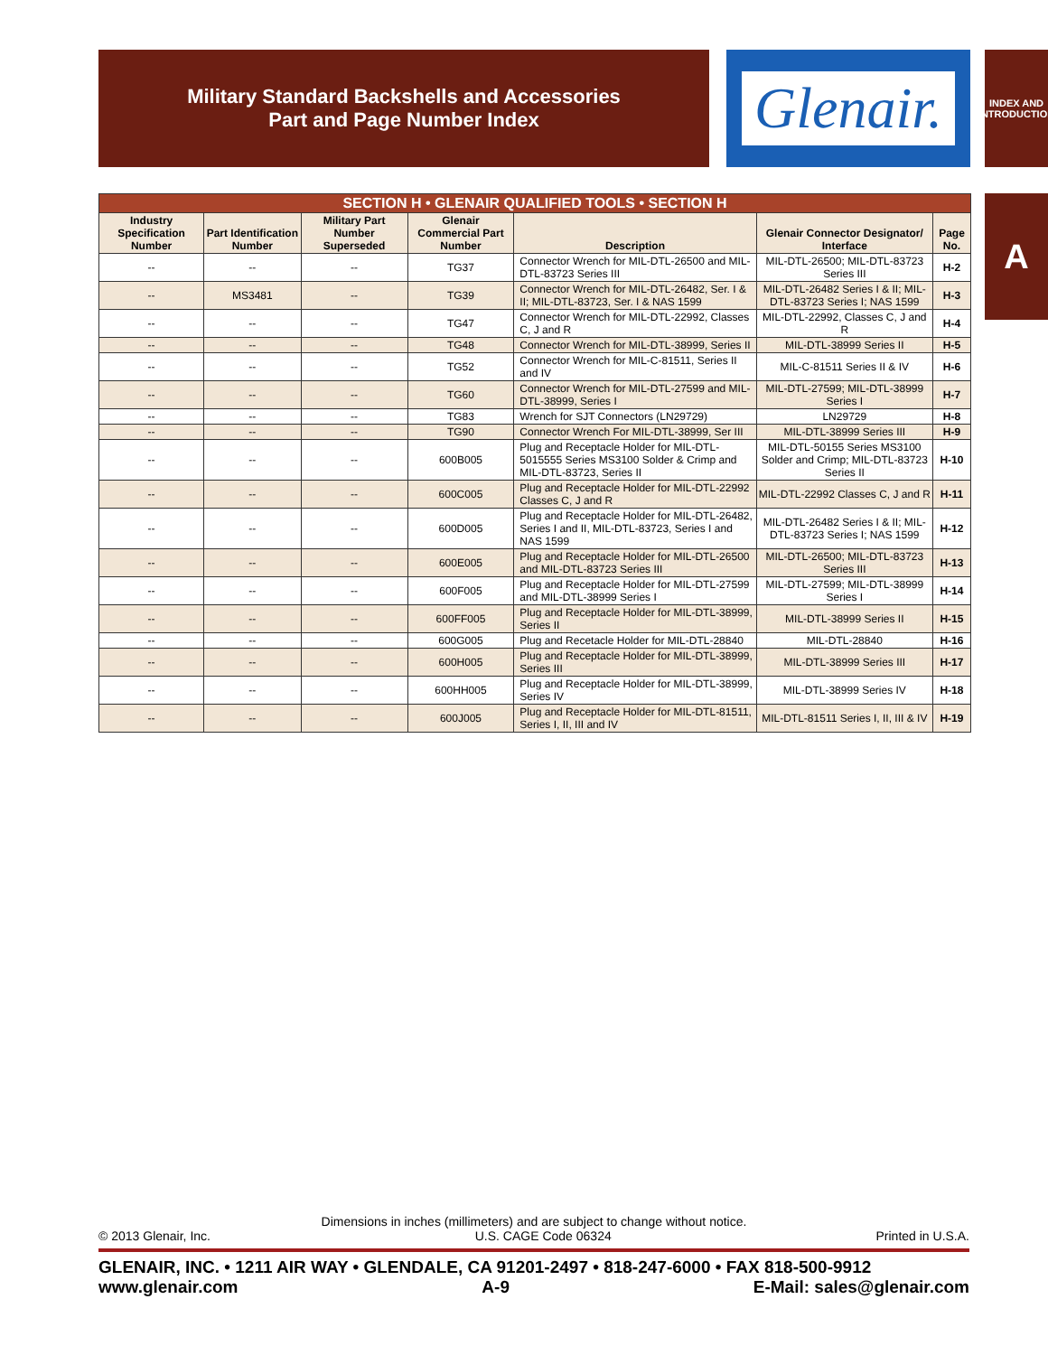Military Standard Backshells and Accessories
Part and Page Number Index
Glenair.
INDEX AND
INTRODUCTION
A
| SECTION H • GLENAIR QUALIFIED TOOLS • SECTION H | | | | | | |
| --- | --- | --- | --- | --- | --- | --- |
| Industry Specification Number | Part Identification Number | Military Part Number Superseded | Glenair Commercial Part Number | Description | Glenair Connector Designator/ Interface | Page No. |
| -- | -- | -- | TG37 | Connector Wrench for MIL-DTL-26500 and MIL-DTL-83723 Series III | MIL-DTL-26500; MIL-DTL-83723 Series III | H-2 |
| -- | MS3481 | -- | TG39 | Connector Wrench for MIL-DTL-26482, Ser. I & II; MIL-DTL-83723, Ser. I & NAS 1599 | MIL-DTL-26482 Series I & II; MIL-DTL-83723 Series I; NAS 1599 | H-3 |
| -- | -- | -- | TG47 | Connector Wrench for MIL-DTL-22992, Classes C, J and R | MIL-DTL-22992, Classes C, J and R | H-4 |
| -- | -- | -- | TG48 | Connector Wrench for MIL-DTL-38999, Series II | MIL-DTL-38999 Series II | H-5 |
| -- | -- | -- | TG52 | Connector Wrench for MIL-C-81511, Series II and IV | MIL-C-81511 Series II & IV | H-6 |
| -- | -- | -- | TG60 | Connector Wrench for MIL-DTL-27599 and MIL-DTL-38999, Series I | MIL-DTL-27599; MIL-DTL-38999 Series I | H-7 |
| -- | -- | -- | TG83 | Wrench for SJT Connectors (LN29729) | LN29729 | H-8 |
| -- | -- | -- | TG90 | Connector Wrench For MIL-DTL-38999, Ser III | MIL-DTL-38999 Series III | H-9 |
| -- | -- | -- | 600B005 | Plug and Receptacle Holder for MIL-DTL-5015555 Series MS3100 Solder & Crimp and MIL-DTL-83723, Series II | MIL-DTL-50155 Series MS3100 Solder and Crimp; MIL-DTL-83723 Series II | H-10 |
| -- | -- | -- | 600C005 | Plug and Receptacle Holder for MIL-DTL-22992 Classes C, J and R | MIL-DTL-22992 Classes C, J and R | H-11 |
| -- | -- | -- | 600D005 | Plug and Receptacle Holder for MIL-DTL-26482, Series I and II, MIL-DTL-83723, Series I and NAS 1599 | MIL-DTL-26482 Series I & II; MIL-DTL-83723 Series I; NAS 1599 | H-12 |
| -- | -- | -- | 600E005 | Plug and Receptacle Holder for MIL-DTL-26500 and MIL-DTL-83723 Series III | MIL-DTL-26500; MIL-DTL-83723 Series III | H-13 |
| -- | -- | -- | 600F005 | Plug and Receptacle Holder for MIL-DTL-27599 and MIL-DTL-38999 Series I | MIL-DTL-27599; MIL-DTL-38999 Series I | H-14 |
| -- | -- | -- | 600FF005 | Plug and Receptacle Holder for MIL-DTL-38999, Series II | MIL-DTL-38999 Series II | H-15 |
| -- | -- | -- | 600G005 | Plug and Recetacle Holder for MIL-DTL-28840 | MIL-DTL-28840 | H-16 |
| -- | -- | -- | 600H005 | Plug and Receptacle Holder for MIL-DTL-38999, Series III | MIL-DTL-38999 Series III | H-17 |
| -- | -- | -- | 600HH005 | Plug and Receptacle Holder for MIL-DTL-38999, Series IV | MIL-DTL-38999 Series IV | H-18 |
| -- | -- | -- | 600J005 | Plug and Receptacle Holder for MIL-DTL-81511, Series I, II, III and IV | MIL-DTL-81511 Series I, II, III & IV | H-19 |
Dimensions in inches (millimeters) and are subject to change without notice.
© 2013 Glenair, Inc. U.S. CAGE Code 06324 Printed in U.S.A.
GLENAIR, INC. • 1211 AIR WAY • GLENDALE, CA 91201-2497 • 818-247-6000 • FAX 818-500-9912
www.glenair.com A-9 E-Mail: sales@glenair.com